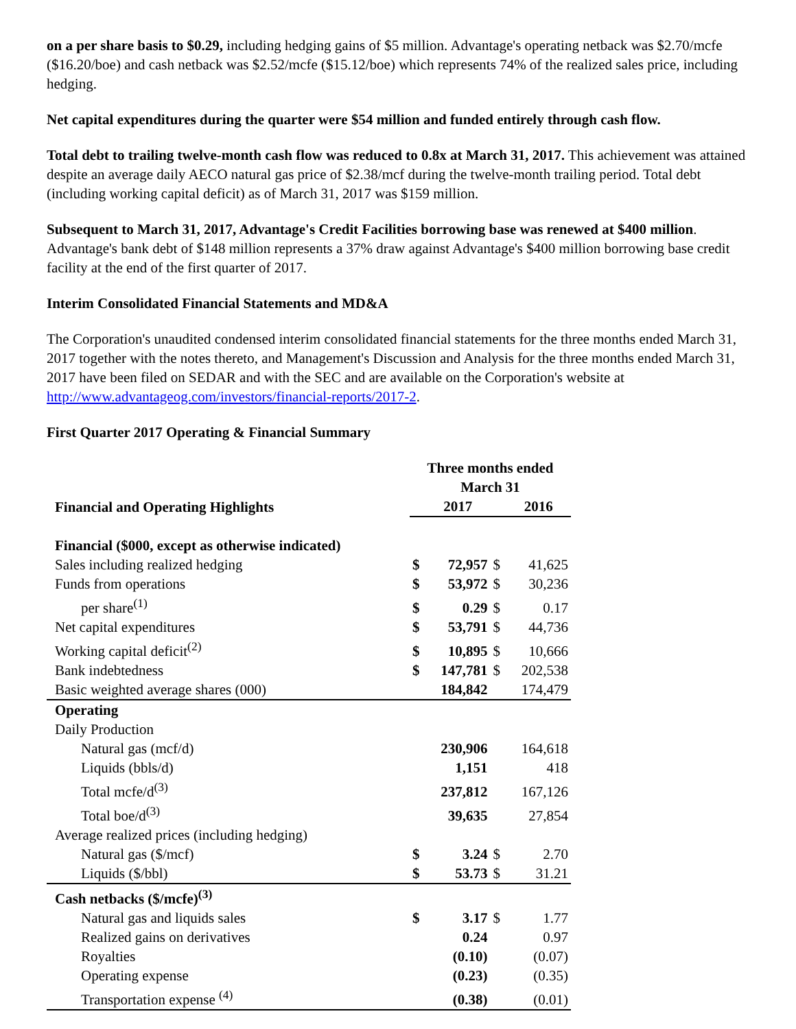on a per share basis to $0.29, including hedging gains of $5 million. Advantage's operating netback was $2.70/mcfe ($16.20/boe) and cash netback was $2.52/mcfe ($15.12/boe) which represents 74% of the realized sales price, including hedging.
Net capital expenditures during the quarter were $54 million and funded entirely through cash flow.
Total debt to trailing twelve-month cash flow was reduced to 0.8x at March 31, 2017. This achievement was attained despite an average daily AECO natural gas price of $2.38/mcf during the twelve-month trailing period. Total debt (including working capital deficit) as of March 31, 2017 was $159 million.
Subsequent to March 31, 2017, Advantage's Credit Facilities borrowing base was renewed at $400 million. Advantage's bank debt of $148 million represents a 37% draw against Advantage's $400 million borrowing base credit facility at the end of the first quarter of 2017.
Interim Consolidated Financial Statements and MD&A
The Corporation's unaudited condensed interim consolidated financial statements for the three months ended March 31, 2017 together with the notes thereto, and Management's Discussion and Analysis for the three months ended March 31, 2017 have been filed on SEDAR and with the SEC and are available on the Corporation's website at http://www.advantageog.com/investors/financial-reports/2017-2.
First Quarter 2017 Operating & Financial Summary
| Financial and Operating Highlights | Three months ended March 31 | | | |
| --- | --- | --- | --- | --- |
| | | 2017 | | 2016 |
| Financial ($000, except as otherwise indicated) | | | | |
| Sales including realized hedging | $ | 72,957 | $ | 41,625 |
| Funds from operations | $ | 53,972 | $ | 30,236 |
| per share<sup>(1)</sup> | $ | 0.29 | $ | 0.17 |
| Net capital expenditures | $ | 53,791 | $ | 44,736 |
| Working capital deficit<sup>(2)</sup> | $ | 10,895 | $ | 10,666 |
| Bank indebtedness | $ | 147,781 | $ | 202,538 |
| Basic weighted average shares (000) | | 184,842 | | 174,479 |
| Operating | | | | |
| Daily Production | | | | |
| Natural gas (mcf/d) | | 230,906 | | 164,618 |
| Liquids (bbls/d) | | 1,151 | | 418 |
| Total mcfe/d<sup>(3)</sup> | | 237,812 | | 167,126 |
| Total boe/d<sup>(3)</sup> | | 39,635 | | 27,854 |
| Average realized prices (including hedging) | | | | |
| Natural gas ($/mcf) | $ | 3.24 | $ | 2.70 |
| Liquids ($/bbl) | $ | 53.73 | $ | 31.21 |
| Cash netbacks ($/mcfe)<sup>(3)</sup> | | | | |
| Natural gas and liquids sales | $ | 3.17 | $ | 1.77 |
| Realized gains on derivatives | | 0.24 | | 0.97 |
| Royalties | | (0.10) | | (0.07) |
| Operating expense | | (0.23) | | (0.35) |
| Transportation expense <sup>(4)</sup> | | (0.38) | | (0.01) |